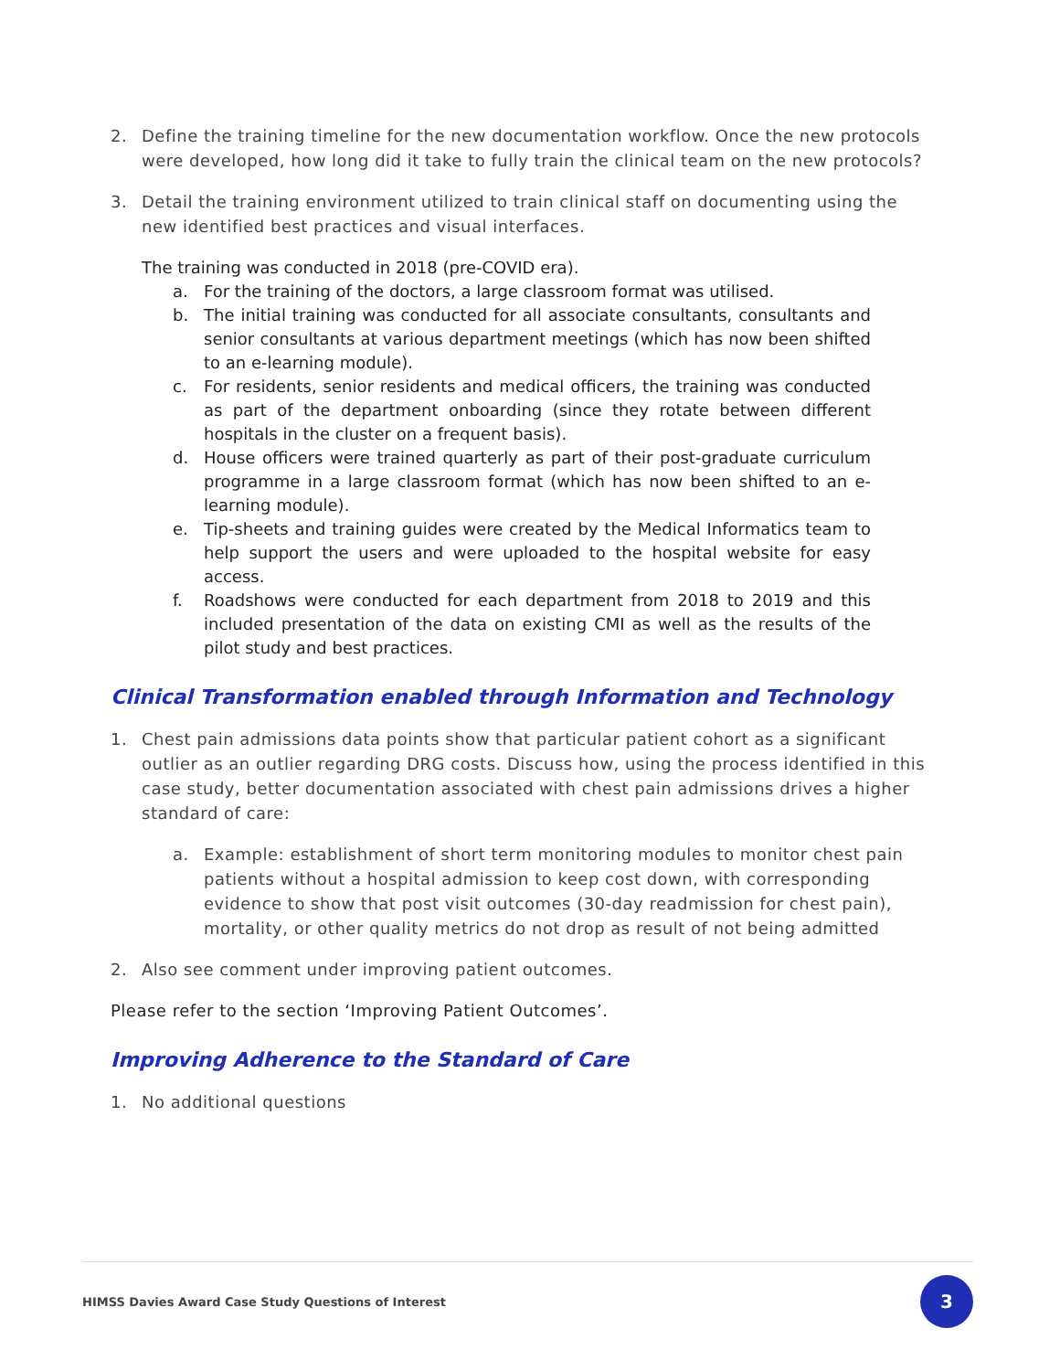2. Define the training timeline for the new documentation workflow. Once the new protocols were developed, how long did it take to fully train the clinical team on the new protocols?
3. Detail the training environment utilized to train clinical staff on documenting using the new identified best practices and visual interfaces.
The training was conducted in 2018 (pre-COVID era).
a. For the training of the doctors, a large classroom format was utilised.
b. The initial training was conducted for all associate consultants, consultants and senior consultants at various department meetings (which has now been shifted to an e-learning module).
c. For residents, senior residents and medical officers, the training was conducted as part of the department onboarding (since they rotate between different hospitals in the cluster on a frequent basis).
d. House officers were trained quarterly as part of their post-graduate curriculum programme in a large classroom format (which has now been shifted to an e-learning module).
e. Tip-sheets and training guides were created by the Medical Informatics team to help support the users and were uploaded to the hospital website for easy access.
f. Roadshows were conducted for each department from 2018 to 2019 and this included presentation of the data on existing CMI as well as the results of the pilot study and best practices.
Clinical Transformation enabled through Information and Technology
1. Chest pain admissions data points show that particular patient cohort as a significant outlier as an outlier regarding DRG costs. Discuss how, using the process identified in this case study, better documentation associated with chest pain admissions drives a higher standard of care:
a. Example: establishment of short term monitoring modules to monitor chest pain patients without a hospital admission to keep cost down, with corresponding evidence to show that post visit outcomes (30-day readmission for chest pain), mortality, or other quality metrics do not drop as result of not being admitted
2. Also see comment under improving patient outcomes.
Please refer to the section ‘Improving Patient Outcomes’.
Improving Adherence to the Standard of Care
1. No additional questions
HIMSS Davies Award Case Study Questions of Interest
3